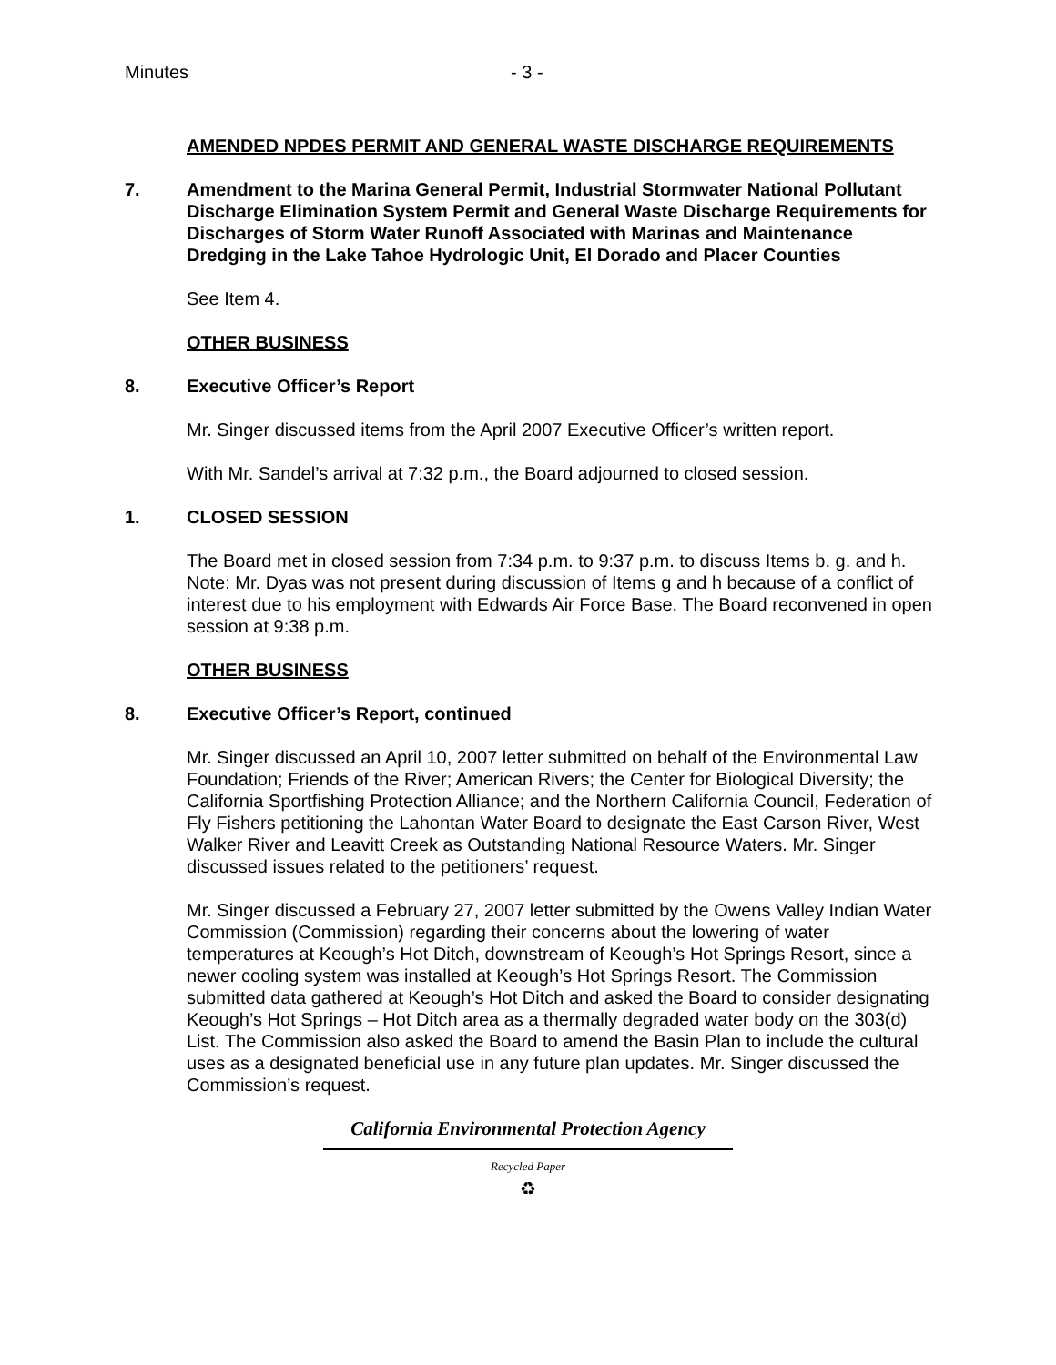Minutes - 3 -
AMENDED NPDES PERMIT AND GENERAL WASTE DISCHARGE REQUIREMENTS
7. Amendment to the Marina General Permit, Industrial Stormwater National Pollutant Discharge Elimination System Permit and General Waste Discharge Requirements for Discharges of Storm Water Runoff Associated with Marinas and Maintenance Dredging in the Lake Tahoe Hydrologic Unit, El Dorado and Placer Counties
See Item 4.
OTHER BUSINESS
8. Executive Officer’s Report
Mr. Singer discussed items from the April 2007 Executive Officer’s written report.
With Mr. Sandel’s arrival at 7:32 p.m., the Board adjourned to closed session.
1. CLOSED SESSION
The Board met in closed session from 7:34 p.m. to 9:37 p.m. to discuss Items b. g. and h. Note: Mr. Dyas was not present during discussion of Items g and h because of a conflict of interest due to his employment with Edwards Air Force Base. The Board reconvened in open session at 9:38 p.m.
OTHER BUSINESS
8. Executive Officer’s Report, continued
Mr. Singer discussed an April 10, 2007 letter submitted on behalf of the Environmental Law Foundation; Friends of the River; American Rivers; the Center for Biological Diversity; the California Sportfishing Protection Alliance; and the Northern California Council, Federation of Fly Fishers petitioning the Lahontan Water Board to designate the East Carson River, West Walker River and Leavitt Creek as Outstanding National Resource Waters. Mr. Singer discussed issues related to the petitioners’ request.
Mr. Singer discussed a February 27, 2007 letter submitted by the Owens Valley Indian Water Commission (Commission) regarding their concerns about the lowering of water temperatures at Keough’s Hot Ditch, downstream of Keough’s Hot Springs Resort, since a newer cooling system was installed at Keough’s Hot Springs Resort. The Commission submitted data gathered at Keough’s Hot Ditch and asked the Board to consider designating Keough’s Hot Springs – Hot Ditch area as a thermally degraded water body on the 303(d) List. The Commission also asked the Board to amend the Basin Plan to include the cultural uses as a designated beneficial use in any future plan updates. Mr. Singer discussed the Commission’s request.
California Environmental Protection Agency
Recycled Paper
♻